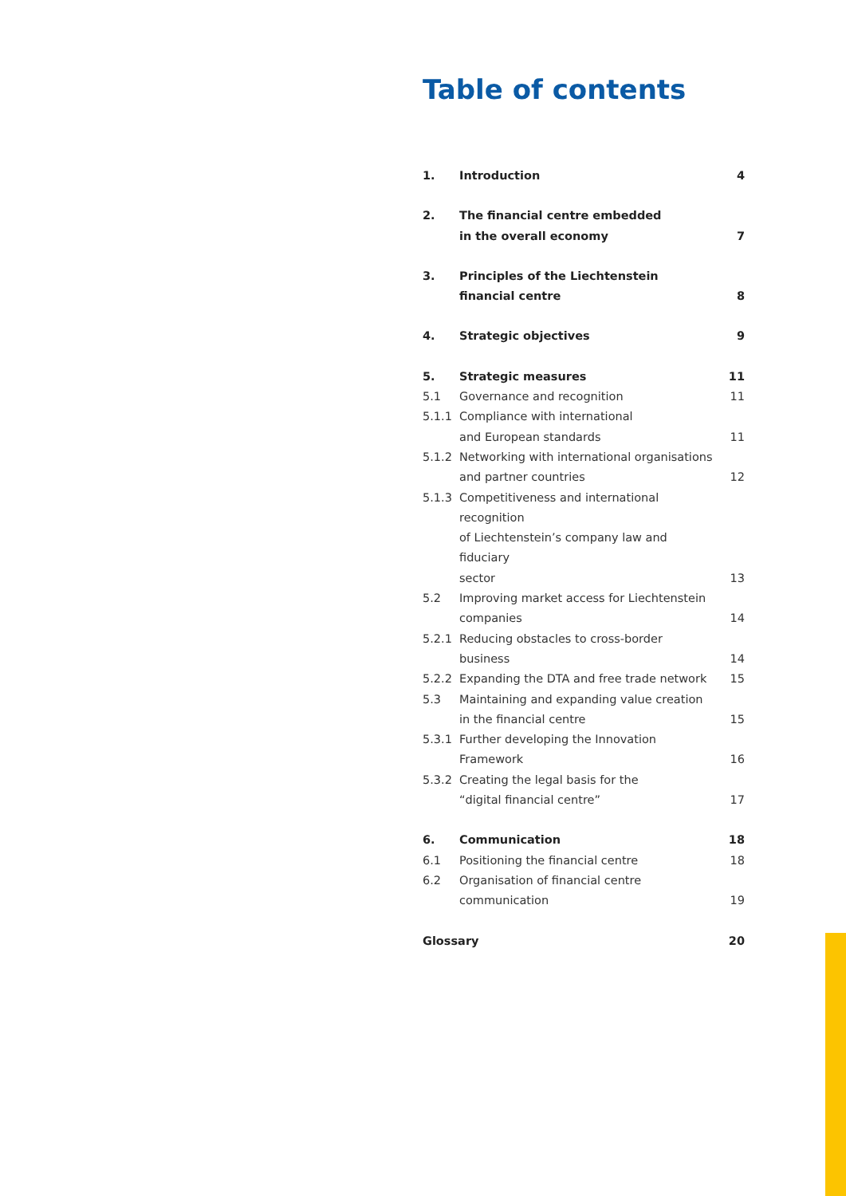Table of contents
| 1. | Introduction | 4 |
| 2. | The financial centre embedded in the overall economy | 7 |
| 3. | Principles of the Liechtenstein financial centre | 8 |
| 4. | Strategic objectives | 9 |
| 5. | Strategic measures | 11 |
| 5.1 | Governance and recognition | 11 |
| 5.1.1 | Compliance with international and European standards | 11 |
| 5.1.2 | Networking with international organisations and partner countries | 12 |
| 5.1.3 | Competitiveness and international recognition of Liechtenstein’s company law and fiduciary sector | 13 |
| 5.2 | Improving market access for Liechtenstein companies | 14 |
| 5.2.1 | Reducing obstacles to cross-border business | 14 |
| 5.2.2 | Expanding the DTA and free trade network | 15 |
| 5.3 | Maintaining and expanding value creation in the financial centre | 15 |
| 5.3.1 | Further developing the Innovation Framework | 16 |
| 5.3.2 | Creating the legal basis for the “digital financial centre” | 17 |
| 6. | Communication | 18 |
| 6.1 | Positioning the financial centre | 18 |
| 6.2 | Organisation of financial centre communication | 19 |
| Glossary | | 20 |